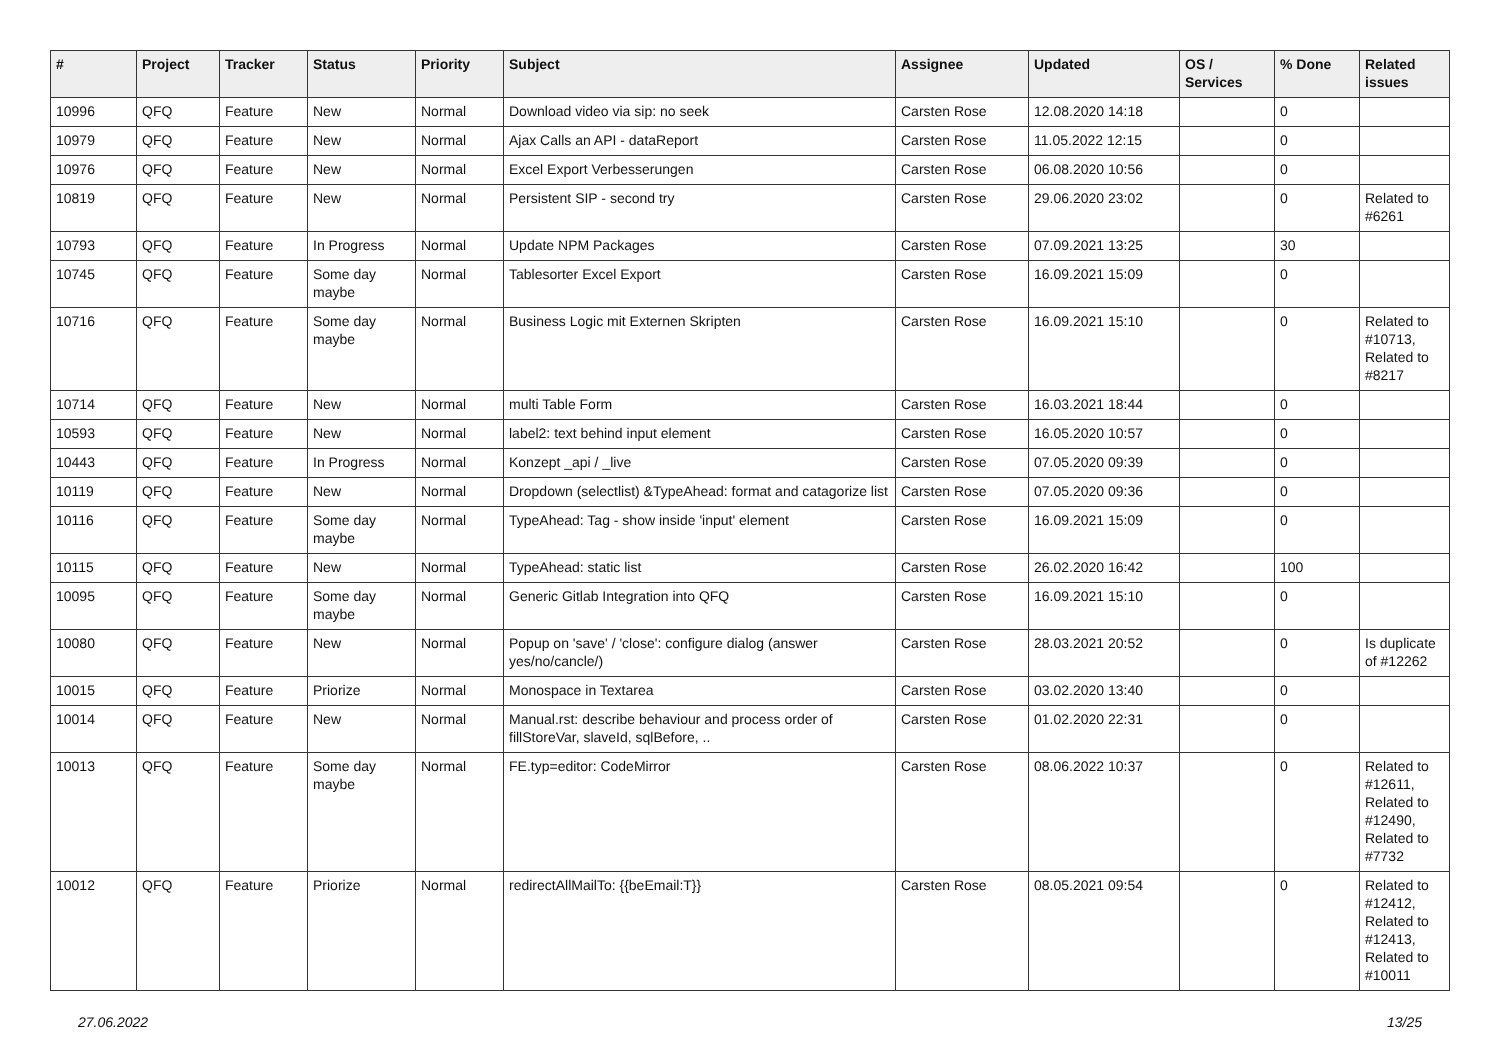| # | Project | Tracker | Status | Priority | Subject | Assignee | Updated | OS / Services | % Done | Related issues |
| --- | --- | --- | --- | --- | --- | --- | --- | --- | --- | --- |
| 10996 | QFQ | Feature | New | Normal | Download video via sip: no seek | Carsten Rose | 12.08.2020 14:18 | | 0 | |
| 10979 | QFQ | Feature | New | Normal | Ajax Calls an API - dataReport | Carsten Rose | 11.05.2022 12:15 | | 0 | |
| 10976 | QFQ | Feature | New | Normal | Excel Export Verbesserungen | Carsten Rose | 06.08.2020 10:56 | | 0 | |
| 10819 | QFQ | Feature | New | Normal | Persistent SIP - second try | Carsten Rose | 29.06.2020 23:02 | | 0 | Related to #6261 |
| 10793 | QFQ | Feature | In Progress | Normal | Update NPM Packages | Carsten Rose | 07.09.2021 13:25 | | 30 | |
| 10745 | QFQ | Feature | Some day maybe | Normal | Tablesorter Excel Export | Carsten Rose | 16.09.2021 15:09 | | 0 | |
| 10716 | QFQ | Feature | Some day maybe | Normal | Business Logic mit Externen Skripten | Carsten Rose | 16.09.2021 15:10 | | 0 | Related to #10713, Related to #8217 |
| 10714 | QFQ | Feature | New | Normal | multi Table Form | Carsten Rose | 16.03.2021 18:44 | | 0 | |
| 10593 | QFQ | Feature | New | Normal | label2: text behind input element | Carsten Rose | 16.05.2020 10:57 | | 0 | |
| 10443 | QFQ | Feature | In Progress | Normal | Konzept _api / _live | Carsten Rose | 07.05.2020 09:39 | | 0 | |
| 10119 | QFQ | Feature | New | Normal | Dropdown (selectlist) &TypeAhead: format and catagorize list | Carsten Rose | 07.05.2020 09:36 | | 0 | |
| 10116 | QFQ | Feature | Some day maybe | Normal | TypeAhead: Tag - show inside 'input' element | Carsten Rose | 16.09.2021 15:09 | | 0 | |
| 10115 | QFQ | Feature | New | Normal | TypeAhead: static list | Carsten Rose | 26.02.2020 16:42 | | 100 | |
| 10095 | QFQ | Feature | Some day maybe | Normal | Generic Gitlab Integration into QFQ | Carsten Rose | 16.09.2021 15:10 | | 0 | |
| 10080 | QFQ | Feature | New | Normal | Popup on 'save' / 'close': configure dialog (answer yes/no/cancle/) | Carsten Rose | 28.03.2021 20:52 | | 0 | Is duplicate of #12262 |
| 10015 | QFQ | Feature | Priorize | Normal | Monospace in Textarea | Carsten Rose | 03.02.2020 13:40 | | 0 | |
| 10014 | QFQ | Feature | New | Normal | Manual.rst: describe behaviour and process order of fillStoreVar, slaveId, sqlBefore, .. | Carsten Rose | 01.02.2020 22:31 | | 0 | |
| 10013 | QFQ | Feature | Some day maybe | Normal | FE.typ=editor: CodeMirror | Carsten Rose | 08.06.2022 10:37 | | 0 | Related to #12611, Related to #12490, Related to #7732 |
| 10012 | QFQ | Feature | Priorize | Normal | redirectAllMailTo: {{beEmail:T}} | Carsten Rose | 08.05.2021 09:54 | | 0 | Related to #12412, Related to #12413, Related to #10011 |
27.06.2022 13/25